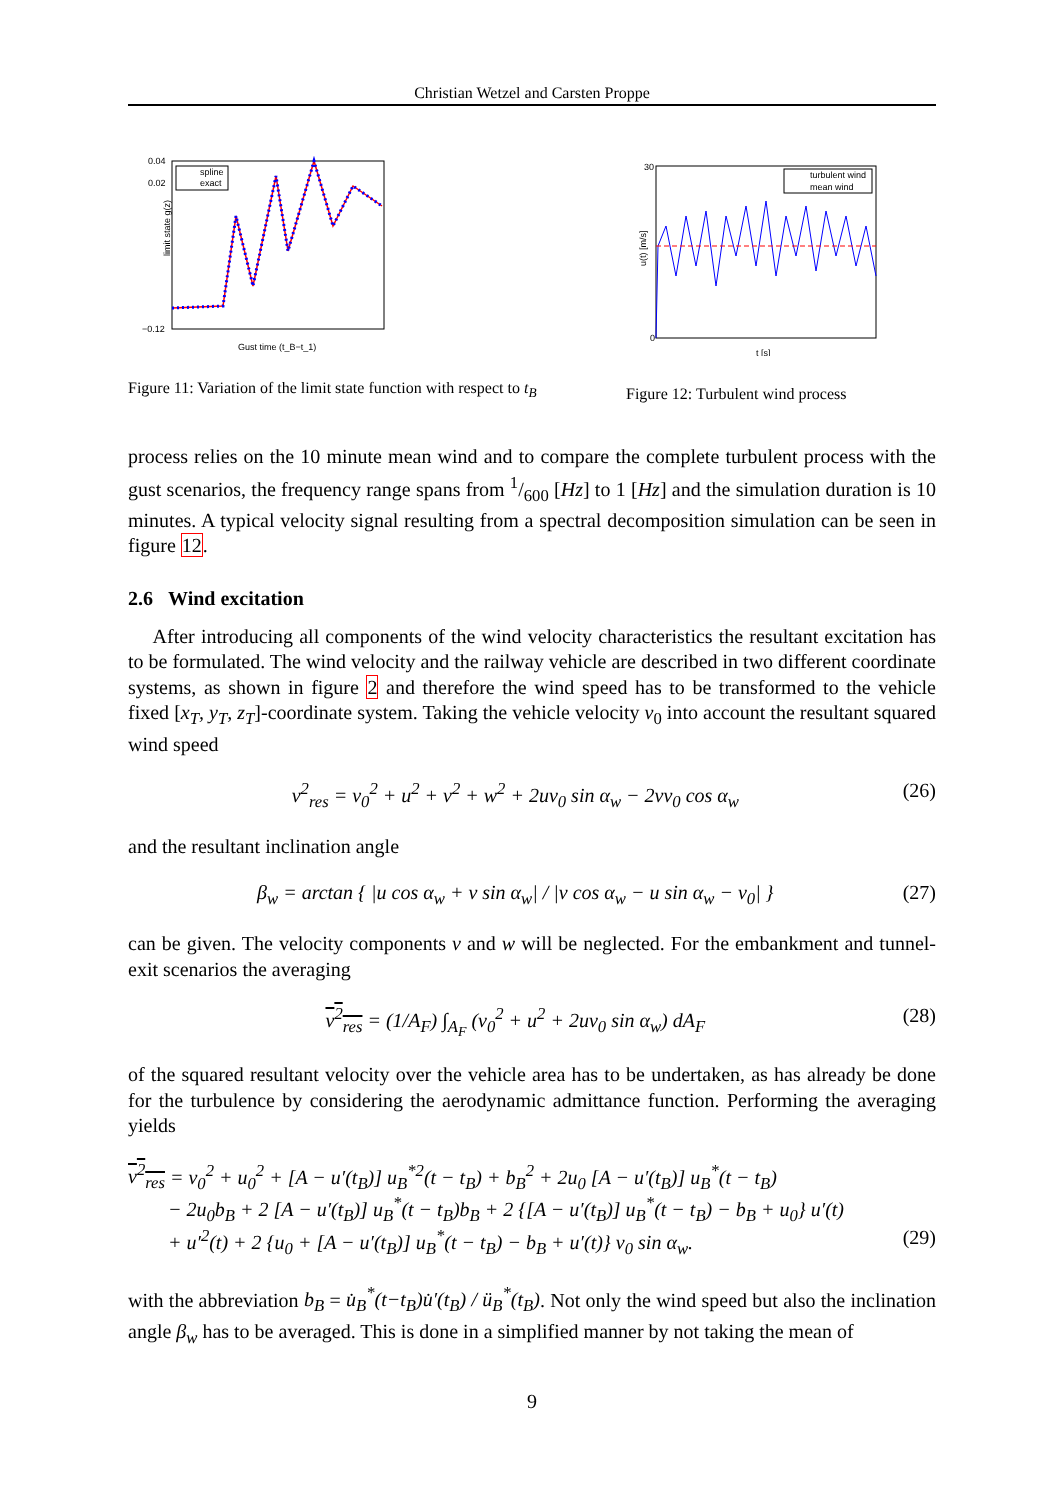Christian Wetzel and Carsten Proppe
0.04
0.02
−0.12
limit state g(z)
Gust time (t_B−t_1)
spline
exact
Figure 11: Variation of the limit state function with respect to t<sub>B</sub>
30
0
u(t) [m/s]
t [s]
turbulent wind
mean wind
Figure 12: Turbulent wind process
process relies on the 10 minute mean wind and to compare the complete turbulent process with the gust scenarios, the frequency range spans from 1/600 [Hz] to 1 [Hz] and the simulation duration is 10 minutes. A typical velocity signal resulting from a spectral decomposition simulation can be seen in figure 12.
2.6 Wind excitation
After introducing all components of the wind velocity characteristics the resultant excitation has to be formulated. The wind velocity and the railway vehicle are described in two different coordinate systems, as shown in figure 2 and therefore the wind speed has to be transformed to the vehicle fixed [x<sub>T</sub>, y<sub>T</sub>, z<sub>T</sub>]-coordinate system. Taking the vehicle velocity v<sub>0</sub> into account the resultant squared wind speed
v<sup>2</sup><sub>res</sub> = v<sub>0</sub><sup>2</sup> + u<sup>2</sup> + v<sup>2</sup> + w<sup>2</sup> + 2uv<sub>0</sub> sin α<sub>w</sub> − 2vv<sub>0</sub> cos α<sub>w</sub> (26)
and the resultant inclination angle
β<sub>w</sub> = arctan { |u cos α<sub>w</sub> + v sin α<sub>w</sub>| / |v cos α<sub>w</sub> − u sin α<sub>w</sub> − v<sub>0</sub>| } (27)
can be given. The velocity components v and w will be neglected. For the embankment and tunnel-exit scenarios the averaging
v<sup>2</sup><sub>res</sub> = (1/A<sub>F</sub>) ∫<sub>A<sub>F</sub></sub> (v<sub>0</sub><sup>2</sup> + u<sup>2</sup> + 2uv<sub>0</sub> sin α<sub>w</sub>) dA<sub>F</sub> (28)
of the squared resultant velocity over the vehicle area has to be undertaken, as has already be done for the turbulence by considering the aerodynamic admittance function. Performing the averaging yields
v<sup>2</sup><sub>res</sub> = v<sub>0</sub><sup>2</sup> + u<sub>0</sub><sup>2</sup> + [A − u′(t<sub>B</sub>)] u<sub>B</sub><sup>*2</sup>(t − t<sub>B</sub>) + b<sub>B</sub><sup>2</sup> + 2u<sub>0</sub> [A − u′(t<sub>B</sub>)] u<sub>B</sub><sup>*</sup>(t − t<sub>B</sub>)
− 2u<sub>0</sub>b<sub>B</sub> + 2 [A − u′(t<sub>B</sub>)] u<sub>B</sub><sup>*</sup>(t − t<sub>B</sub>)b<sub>B</sub> + 2 {[A − u′(t<sub>B</sub>)] u<sub>B</sub><sup>*</sup>(t − t<sub>B</sub>) − b<sub>B</sub> + u<sub>0</sub>} u′(t)
+ u′<sup>2</sup>(t) + 2 {u<sub>0</sub> + [A − u′(t<sub>B</sub>)] u<sub>B</sub><sup>*</sup>(t − t<sub>B</sub>) − b<sub>B</sub> + u′(t)} v<sub>0</sub> sin α<sub>w</sub>. (29)
with the abbreviation b<sub>B</sub> = u̇<sub>B</sub><sup>*</sup>(t−t<sub>B</sub>)u̇′(t<sub>B</sub>) / ü<sub>B</sub><sup>*</sup>(t<sub>B</sub>). Not only the wind speed but also the inclination angle β<sub>w</sub> has to be averaged. This is done in a simplified manner by not taking the mean of
9